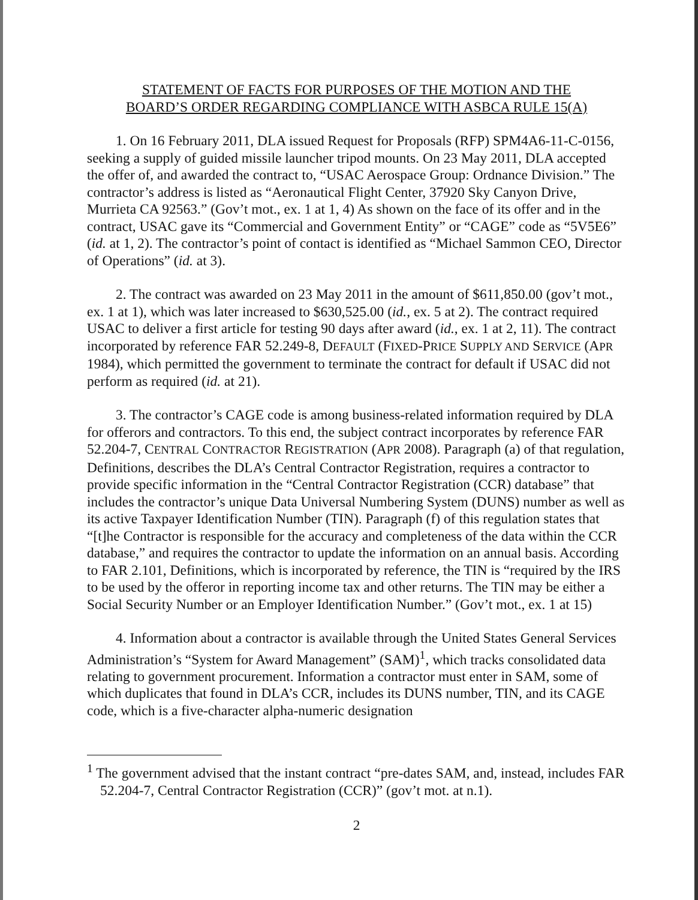STATEMENT OF FACTS FOR PURPOSES OF THE MOTION AND THE
BOARD’S ORDER REGARDING COMPLIANCE WITH ASBCA RULE 15(A)
1. On 16 February 2011, DLA issued Request for Proposals (RFP) SPM4A6-11-C-0156, seeking a supply of guided missile launcher tripod mounts. On 23 May 2011, DLA accepted the offer of, and awarded the contract to, “USAC Aerospace Group: Ordnance Division.” The contractor’s address is listed as “Aeronautical Flight Center, 37920 Sky Canyon Drive, Murrieta CA 92563.” (Gov’t mot., ex. 1 at 1, 4) As shown on the face of its offer and in the contract, USAC gave its “Commercial and Government Entity” or “CAGE” code as “5V5E6” (id. at 1, 2). The contractor’s point of contact is identified as “Michael Sammon CEO, Director of Operations” (id. at 3).
2. The contract was awarded on 23 May 2011 in the amount of $611,850.00 (gov’t mot., ex. 1 at 1), which was later increased to $630,525.00 (id., ex. 5 at 2). The contract required USAC to deliver a first article for testing 90 days after award (id., ex. 1 at 2, 11). The contract incorporated by reference FAR 52.249-8, DEFAULT (FIXED-PRICE SUPPLY AND SERVICE (APR 1984), which permitted the government to terminate the contract for default if USAC did not perform as required (id. at 21).
3. The contractor’s CAGE code is among business-related information required by DLA for offerors and contractors. To this end, the subject contract incorporates by reference FAR 52.204-7, CENTRAL CONTRACTOR REGISTRATION (APR 2008). Paragraph (a) of that regulation, Definitions, describes the DLA’s Central Contractor Registration, requires a contractor to provide specific information in the “Central Contractor Registration (CCR) database” that includes the contractor’s unique Data Universal Numbering System (DUNS) number as well as its active Taxpayer Identification Number (TIN). Paragraph (f) of this regulation states that “[t]he Contractor is responsible for the accuracy and completeness of the data within the CCR database,” and requires the contractor to update the information on an annual basis. According to FAR 2.101, Definitions, which is incorporated by reference, the TIN is “required by the IRS to be used by the offeror in reporting income tax and other returns. The TIN may be either a Social Security Number or an Employer Identification Number.” (Gov’t mot., ex. 1 at 15)
4. Information about a contractor is available through the United States General Services Administration’s “System for Award Management” (SAM)<sup>1</sup>, which tracks consolidated data relating to government procurement. Information a contractor must enter in SAM, some of which duplicates that found in DLA’s CCR, includes its DUNS number, TIN, and its CAGE code, which is a five-character alpha-numeric designation
<sup>1</sup> The government advised that the instant contract “pre-dates SAM, and, instead, includes FAR 52.204-7, Central Contractor Registration (CCR)” (gov’t mot. at n.1).
2